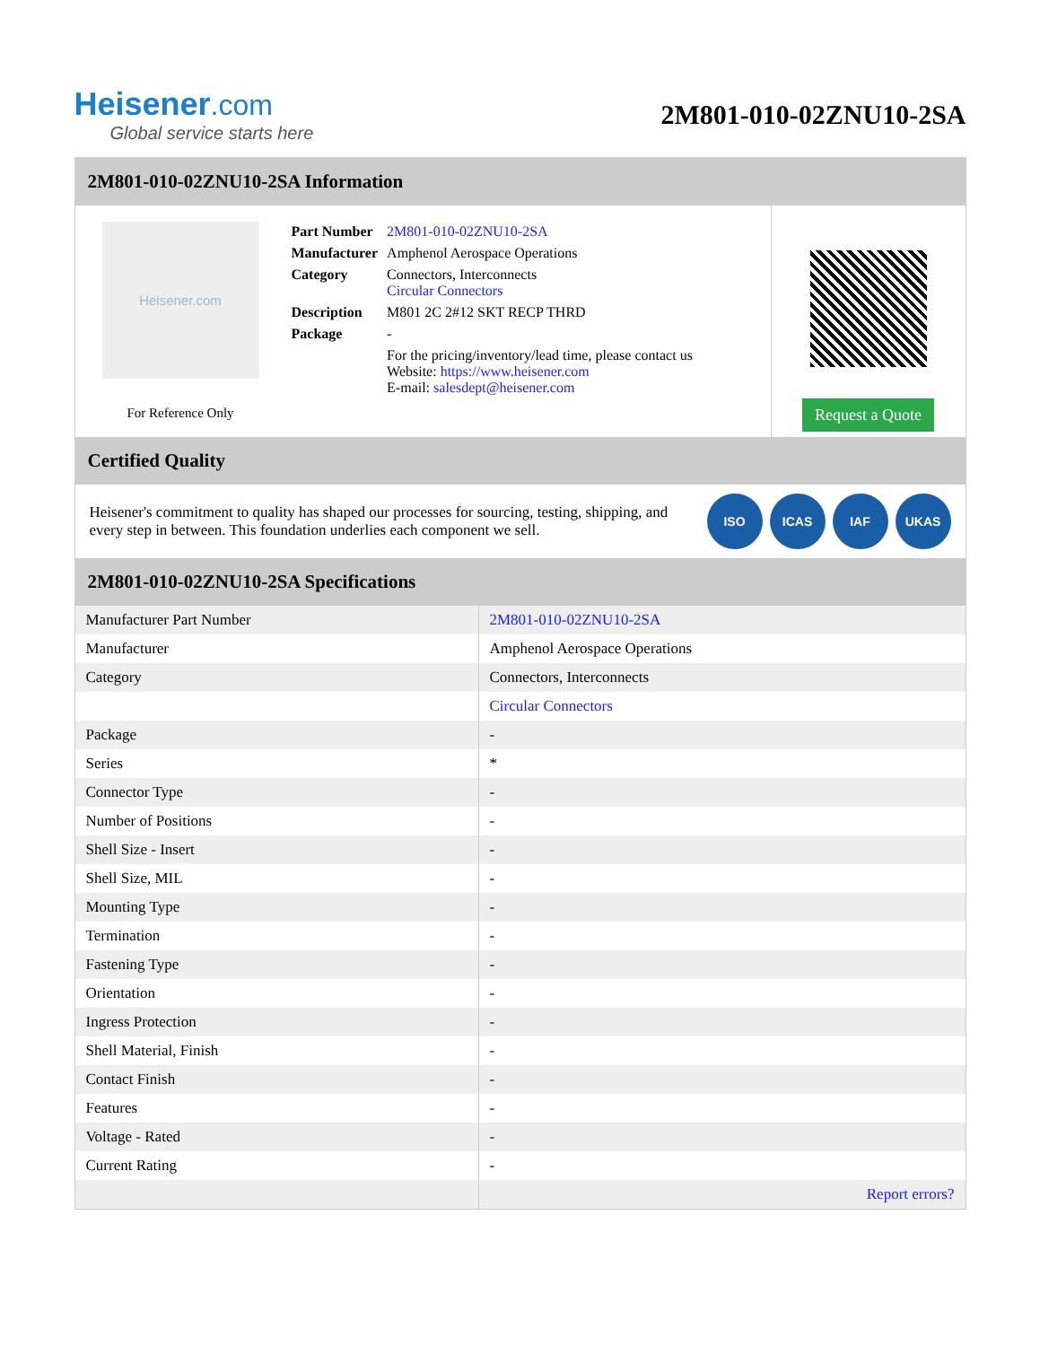Heisener.com
Global service starts here
2M801-010-02ZNU10-2SA
2M801-010-02ZNU10-2SA Information
Heisener.com
For Reference Only
| Part Number | 2M801-010-02ZNU10-2SA |
| Manufacturer | Amphenol Aerospace Operations |
| Category | Connectors, Interconnects Circular Connectors |
| Description | M801 2C 2#12 SKT RECP THRD |
| Package | - |
| | For the pricing/inventory/lead time, please contact us Website: https://www.heisener.com E-mail: salesdept@heisener.com |
Request a Quote
Certified Quality
Heisener's commitment to quality has shaped our processes for sourcing, testing, shipping, and every step in between. This foundation underlies each component we sell.
ISO ICAS IAF UKAS
2M801-010-02ZNU10-2SA Specifications
| Manufacturer Part Number | 2M801-010-02ZNU10-2SA |
| Manufacturer | Amphenol Aerospace Operations |
| Category | Connectors, Interconnects |
| | Circular Connectors |
| Package | - |
| Series | * |
| Connector Type | - |
| Number of Positions | - |
| Shell Size - Insert | - |
| Shell Size, MIL | - |
| Mounting Type | - |
| Termination | - |
| Fastening Type | - |
| Orientation | - |
| Ingress Protection | - |
| Shell Material, Finish | - |
| Contact Finish | - |
| Features | - |
| Voltage - Rated | - |
| Current Rating | - |
| | Report errors? |